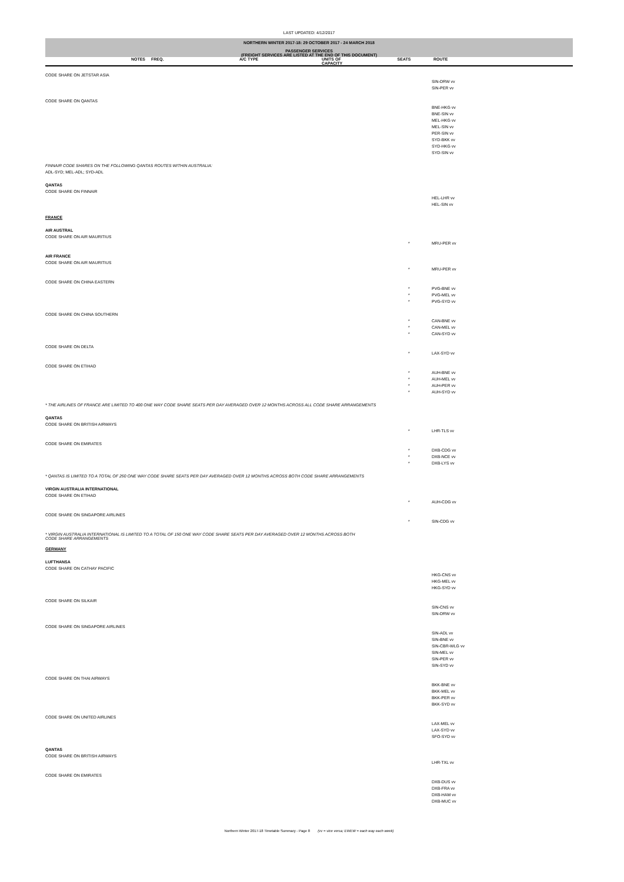LAST UPDATED: 4/12/2017
NORTHERN WINTER 2017-18: 29 OCTOBER 2017 - 24 MARCH 2018
PASSENGER SERVICES
(FREIGHT SERVICES ARE LISTED AT THE END OF THIS DOCUMENT)
| NOTES | FREQ. | A/C TYPE | UNITS OF CAPACITY | SEATS | ROUTE |
| --- | --- | --- | --- | --- | --- |
| CODE SHARE ON JETSTAR ASIA | | |
| | | SIN-DRW vv |
| | | SIN-PER vv |
| CODE SHARE ON QANTAS | | |
| | | BNE-HKG vv |
| | | BNE-SIN vv |
| | | MEL-HKG vv |
| | | MEL-SIN vv |
| | | PER-SIN vv |
| | | SYD-BKK vv |
| | | SYD-HKG vv |
| | | SYD-SIN vv |
| FINNAIR CODE SHARES ON THE FOLLOWING QANTAS ROUTES WITHIN AUSTRALIA: | | |
| ADL-SYD; MEL-ADL; SYD-ADL | | |
| QANTAS | | |
| CODE SHARE ON FINNAIR | | |
| | | HEL-LHR vv |
| | | HEL-SIN vv |
| FRANCE | | |
| AIR AUSTRAL | | |
| CODE SHARE ON AIR MAURITIUS | | |
| | * | MRU-PER vv |
| AIR FRANCE | | |
| CODE SHARE ON AIR MAURITIUS | | |
| | * | MRU-PER vv |
| CODE SHARE ON CHINA EASTERN | | |
| | * | PVG-BNE vv |
| | * | PVG-MEL vv |
| | * | PVG-SYD vv |
| CODE SHARE ON CHINA SOUTHERN | | |
| | * | CAN-BNE vv |
| | * | CAN-MEL vv |
| | * | CAN-SYD vv |
| CODE SHARE ON DELTA | | |
| | * | LAX-SYD vv |
| CODE SHARE ON ETIHAD | | |
| | * | AUH-BNE vv |
| | * | AUH-MEL vv |
| | * | AUH-PER vv |
| | * | AUH-SYD vv |
| * THE AIRLINES OF FRANCE ARE LIMITED TO 400 ONE WAY CODE SHARE SEATS PER DAY AVERAGED OVER 12 MONTHS ACROSS ALL CODE SHARE ARRANGEMENTS | | |
| QANTAS | | |
| CODE SHARE ON BRITISH AIRWAYS | | |
| | * | LHR-TLS vv |
| CODE SHARE ON EMIRATES | | |
| | * | DXB-CDG vv |
| | * | DXB-NCE vv |
| | * | DXB-LYS vv |
| * QANTAS IS LIMITED TO A TOTAL OF 250 ONE WAY CODE SHARE SEATS PER DAY AVERAGED OVER 12 MONTHS ACROSS BOTH CODE SHARE ARRANGEMENTS | | |
| VIRGIN AUSTRALIA INTERNATIONAL | | |
| CODE SHARE ON ETIHAD | | |
| | * | AUH-CDG vv |
| CODE SHARE ON SINGAPORE AIRLINES | | |
| | * | SIN-CDG vv |
| * VIRGIN AUSTRALIA INTERNATIONAL IS LIMITED TO A TOTAL OF 150 ONE WAY CODE SHARE SEATS PER DAY AVERAGED OVER 12 MONTHS ACROSS BOTH CODE SHARE ARRANGEMENTS | | |
| GERMANY | | |
| LUFTHANSA | | |
| CODE SHARE ON CATHAY PACIFIC | | |
| | | HKG-CNS vv |
| | | HKG-MEL vv |
| | | HKG-SYD vv |
| CODE SHARE ON SILKAIR | | |
| | | SIN-CNS vv |
| | | SIN-DRW vv |
| CODE SHARE ON SINGAPORE AIRLINES | | |
| | | SIN-ADL vv |
| | | SIN-BNE vv |
| | | SIN-CBR-WLG vv |
| | | SIN-MEL vv |
| | | SIN-PER vv |
| | | SIN-SYD vv |
| CODE SHARE ON THAI AIRWAYS | | |
| | | BKK-BNE vv |
| | | BKK-MEL vv |
| | | BKK-PER vv |
| | | BKK-SYD vv |
| CODE SHARE ON UNITED AIRLINES | | |
| | | LAX-MEL vv |
| | | LAX-SYD vv |
| | | SFO-SYD vv |
| QANTAS | | |
| CODE SHARE ON BRITISH AIRWAYS | | |
| | | LHR-TXL vv |
| CODE SHARE ON EMIRATES | | |
| | | DXB-DUS vv |
| | | DXB-FRA vv |
| | | DXB-HAM vv |
| | | DXB-MUC vv |
Northern Winter 2017-18 Timetable Summary - Page 8 (vv = vice versa; EWEW = each way each week)